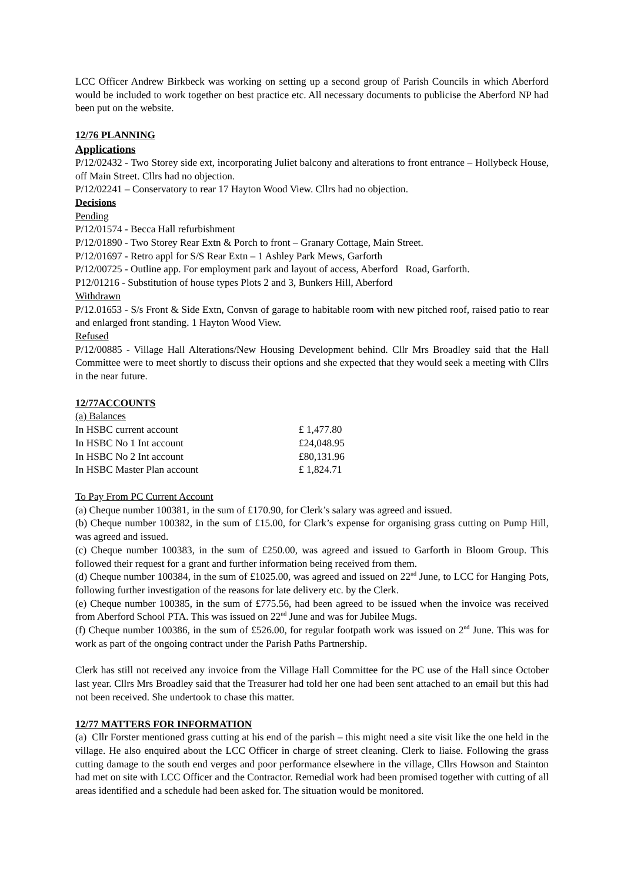LCC Officer Andrew Birkbeck was working on setting up a second group of Parish Councils in which Aberford would be included to work together on best practice etc. All necessary documents to publicise the Aberford NP had been put on the website.
12/76 PLANNING
Applications
P/12/02432 - Two Storey side ext, incorporating Juliet balcony and alterations to front entrance – Hollybeck House, off Main Street. Cllrs had no objection.
P/12/02241 – Conservatory to rear 17 Hayton Wood View. Cllrs had no objection.
Decisions
Pending
P/12/01574 - Becca Hall refurbishment
P/12/01890 - Two Storey Rear Extn & Porch to front – Granary Cottage, Main Street.
P/12/01697 - Retro appl for S/S Rear Extn – 1 Ashley Park Mews, Garforth
P/12/00725 - Outline app. For employment park and layout of access, Aberford Road, Garforth.
P12/01216 - Substitution of house types Plots 2 and 3, Bunkers Hill, Aberford
Withdrawn
P/12.01653 - S/s Front & Side Extn, Convsn of garage to habitable room with new pitched roof, raised patio to rear and enlarged front standing. 1 Hayton Wood View.
Refused
P/12/00885 - Village Hall Alterations/New Housing Development behind. Cllr Mrs Broadley said that the Hall Committee were to meet shortly to discuss their options and she expected that they would seek a meeting with Cllrs in the near future.
12/77ACCOUNTS
(a) Balances
| In HSBC current account | £ 1,477.80 |
| In HSBC No 1 Int account | £24,048.95 |
| In HSBC No 2 Int account | £80,131.96 |
| In HSBC Master Plan account | £ 1,824.71 |
To Pay From PC Current Account
(a) Cheque number 100381, in the sum of £170.90, for Clerk’s salary was agreed and issued.
(b) Cheque number 100382, in the sum of £15.00, for Clark’s expense for organising grass cutting on Pump Hill, was agreed and issued.
(c) Cheque number 100383, in the sum of £250.00, was agreed and issued to Garforth in Bloom Group. This followed their request for a grant and further information being received from them.
(d) Cheque number 100384, in the sum of £1025.00, was agreed and issued on 22<sup>nd</sup> June, to LCC for Hanging Pots, following further investigation of the reasons for late delivery etc. by the Clerk.
(e) Cheque number 100385, in the sum of £775.56, had been agreed to be issued when the invoice was received from Aberford School PTA. This was issued on 22<sup>nd</sup> June and was for Jubilee Mugs.
(f) Cheque number 100386, in the sum of £526.00, for regular footpath work was issued on 2<sup>nd</sup> June. This was for work as part of the ongoing contract under the Parish Paths Partnership.
Clerk has still not received any invoice from the Village Hall Committee for the PC use of the Hall since October last year. Cllrs Mrs Broadley said that the Treasurer had told her one had been sent attached to an email but this had not been received. She undertook to chase this matter.
12/77 MATTERS FOR INFORMATION
(a) Cllr Forster mentioned grass cutting at his end of the parish – this might need a site visit like the one held in the village. He also enquired about the LCC Officer in charge of street cleaning. Clerk to liaise. Following the grass cutting damage to the south end verges and poor performance elsewhere in the village, Cllrs Howson and Stainton had met on site with LCC Officer and the Contractor. Remedial work had been promised together with cutting of all areas identified and a schedule had been asked for. The situation would be monitored.